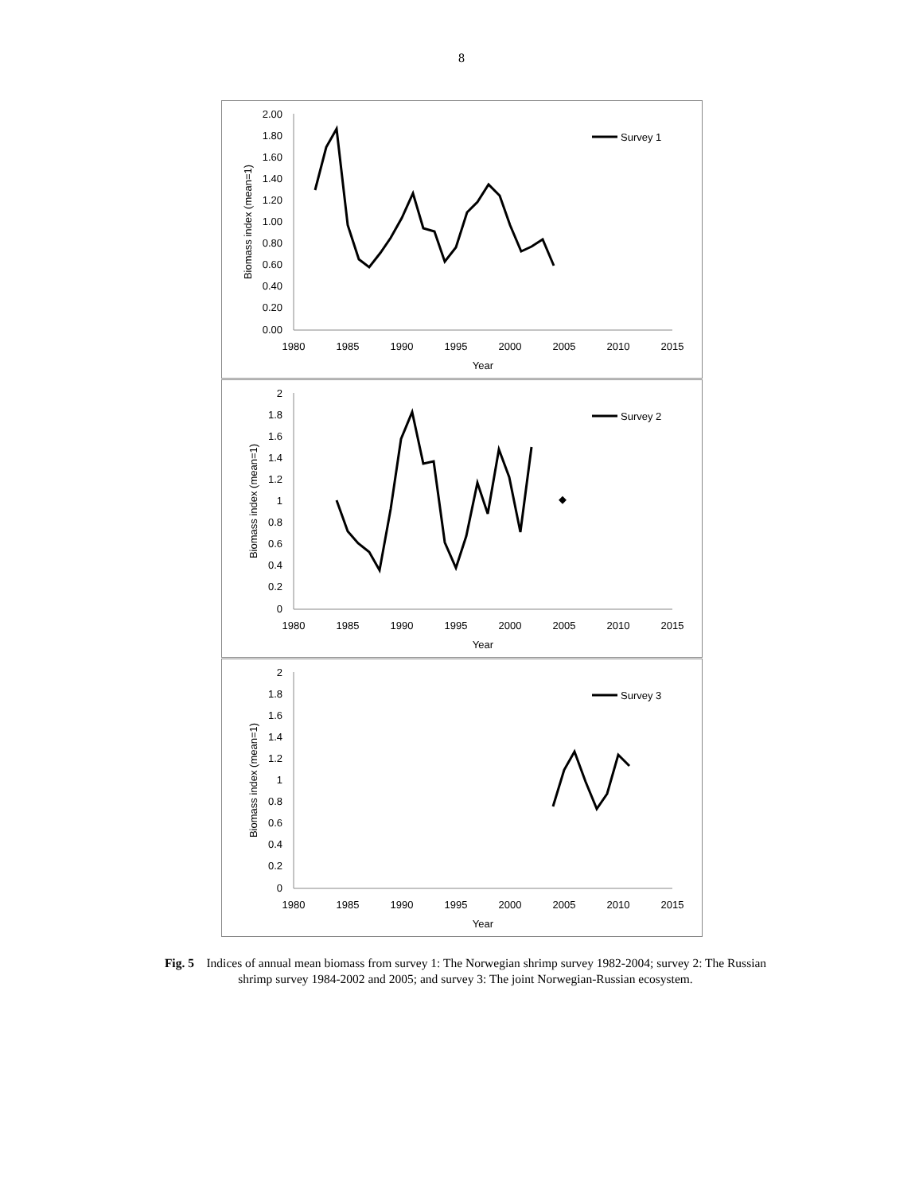8
2.00
1.80
1.60
1.40
1.20
1.00
0.80
0.60
0.40
0.20
0.00
1980
1985
1990
1995
2000
2005
2010
2015
Year
Biomass index (mean=1)
Survey 1
2
1.8
1.6
1.4
1.2
1
0.8
0.6
0.4
0.2
0
1980
1985
1990
1995
2000
2005
2010
2015
Year
Biomass index (mean=1)
Survey 2
2
1.8
1.6
1.4
1.2
1
0.8
0.6
0.4
0.2
0
1980
1985
1990
1995
2000
2005
2010
2015
Year
Biomass index (mean=1)
Survey 3
Fig. 5 Indices of annual mean biomass from survey 1: The Norwegian shrimp survey 1982-2004; survey 2: The Russian shrimp survey 1984-2002 and 2005; and survey 3: The joint Norwegian-Russian ecosystem.